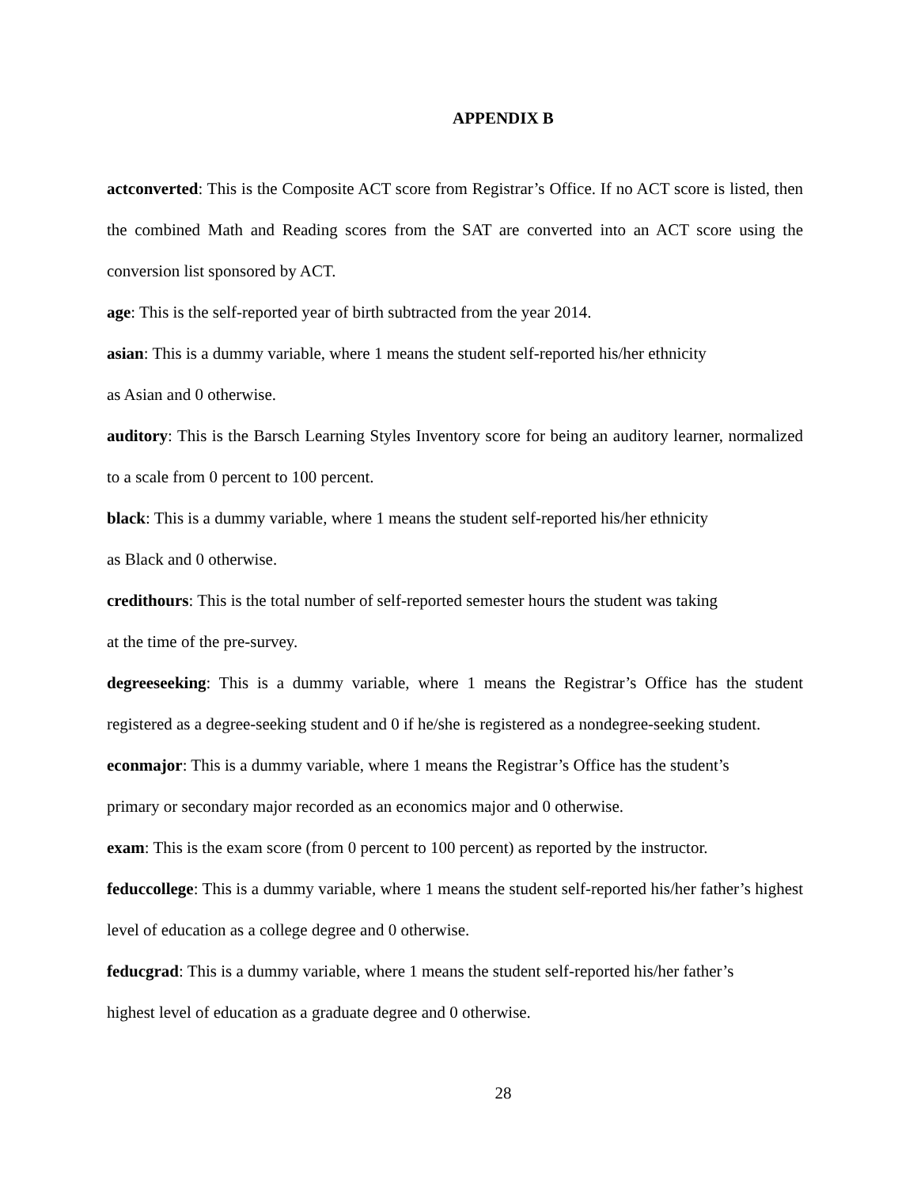APPENDIX B
actconverted: This is the Composite ACT score from Registrar’s Office. If no ACT score is listed, then the combined Math and Reading scores from the SAT are converted into an ACT score using the conversion list sponsored by ACT.
age: This is the self-reported year of birth subtracted from the year 2014.
asian: This is a dummy variable, where 1 means the student self-reported his/her ethnicity
as Asian and 0 otherwise.
auditory: This is the Barsch Learning Styles Inventory score for being an auditory learner, normalized to a scale from 0 percent to 100 percent.
black: This is a dummy variable, where 1 means the student self-reported his/her ethnicity
as Black and 0 otherwise.
credithours: This is the total number of self-reported semester hours the student was taking
at the time of the pre-survey.
degreeseeking: This is a dummy variable, where 1 means the Registrar’s Office has the student registered as a degree-seeking student and 0 if he/she is registered as a nondegree-seeking student.
econmajor: This is a dummy variable, where 1 means the Registrar’s Office has the student’s
primary or secondary major recorded as an economics major and 0 otherwise.
exam: This is the exam score (from 0 percent to 100 percent) as reported by the instructor.
feduccollege: This is a dummy variable, where 1 means the student self-reported his/her father’s highest level of education as a college degree and 0 otherwise.
feducgrad: This is a dummy variable, where 1 means the student self-reported his/her father’s
highest level of education as a graduate degree and 0 otherwise.
28